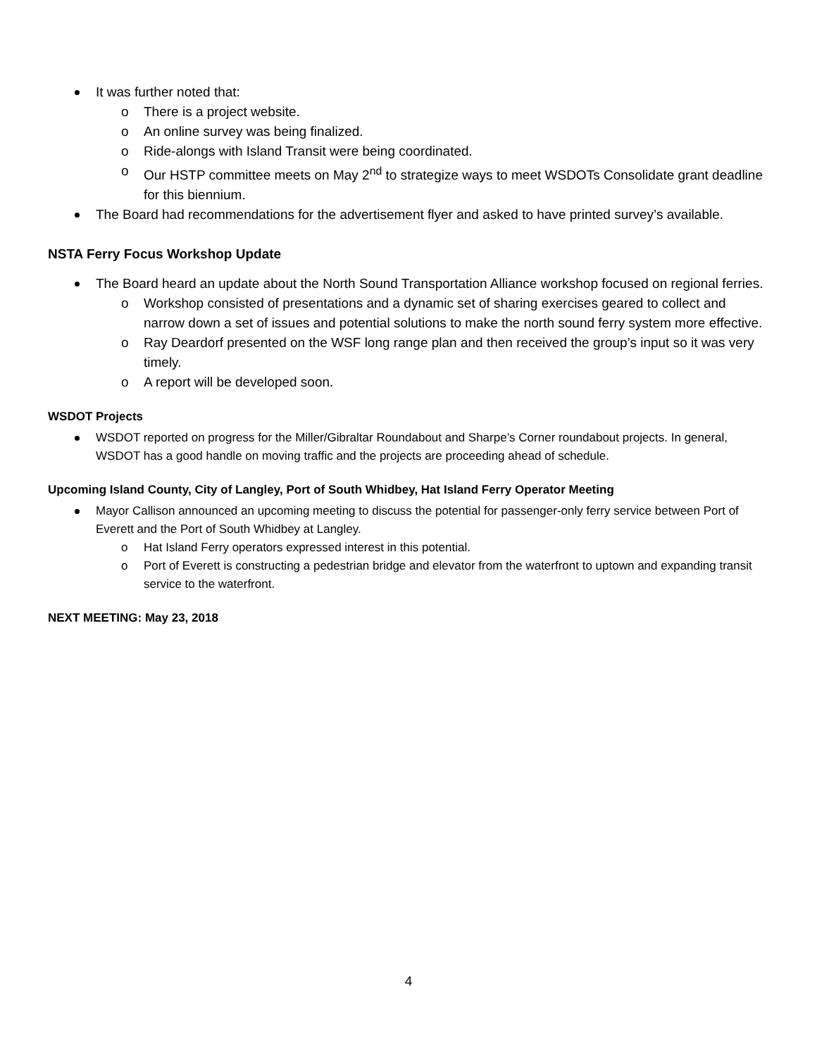It was further noted that:
o There is a project website.
o An online survey was being finalized.
o Ride-alongs with Island Transit were being coordinated.
o Our HSTP committee meets on May 2<sup>nd</sup> to strategize ways to meet WSDOTs Consolidate grant deadline for this biennium.
The Board had recommendations for the advertisement flyer and asked to have printed survey’s available.
NSTA Ferry Focus Workshop Update
The Board heard an update about the North Sound Transportation Alliance workshop focused on regional ferries.
o Workshop consisted of presentations and a dynamic set of sharing exercises geared to collect and narrow down a set of issues and potential solutions to make the north sound ferry system more effective.
o Ray Deardorf presented on the WSF long range plan and then received the group’s input so it was very timely.
o A report will be developed soon.
WSDOT Projects
WSDOT reported on progress for the Miller/Gibraltar Roundabout and Sharpe’s Corner roundabout projects. In general, WSDOT has a good handle on moving traffic and the projects are proceeding ahead of schedule.
Upcoming Island County, City of Langley, Port of South Whidbey, Hat Island Ferry Operator Meeting
Mayor Callison announced an upcoming meeting to discuss the potential for passenger-only ferry service between Port of Everett and the Port of South Whidbey at Langley.
o Hat Island Ferry operators expressed interest in this potential.
o Port of Everett is constructing a pedestrian bridge and elevator from the waterfront to uptown and expanding transit service to the waterfront.
NEXT MEETING: May 23, 2018
4